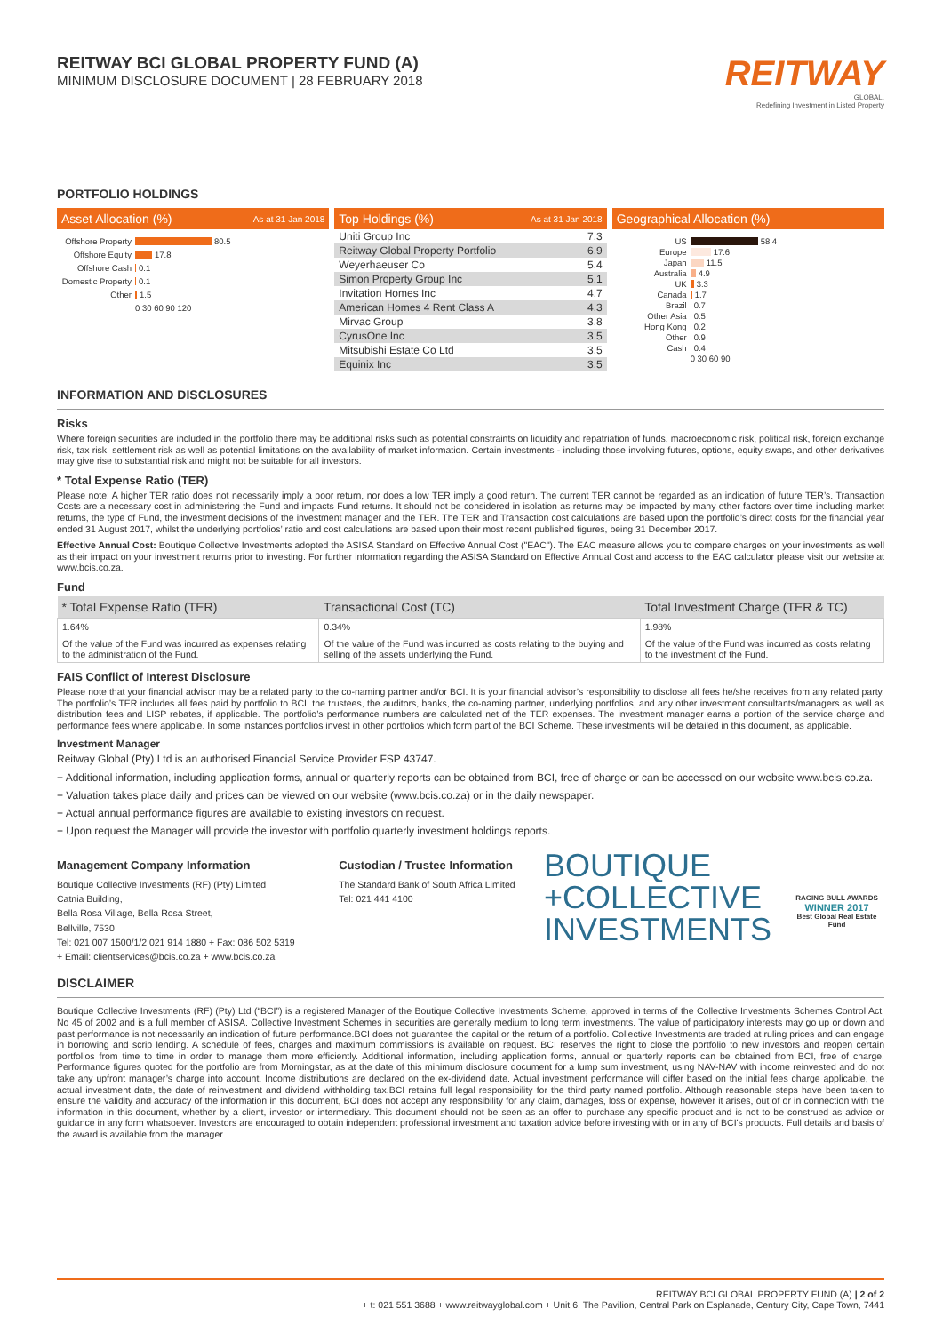REITWAY BCI GLOBAL PROPERTY FUND (A)
MINIMUM DISCLOSURE DOCUMENT | 28 FEBRUARY 2018
REITWAY
GLOBAL.
Redefining Investment in Listed Property
PORTFOLIO HOLDINGS
Asset Allocation (%) As at 31 Jan 2018
Offshore Property 80.5
Offshore Equity 17.8
Offshore Cash 0.1
Domestic Property 0.1
Other 1.5
0 30 60 90 120
Top Holdings (%) As at 31 Jan 2018
| Uniti Group Inc | 7.3 |
| Reitway Global Property Portfolio | 6.9 |
| Weyerhaeuser Co | 5.4 |
| Simon Property Group Inc | 5.1 |
| Invitation Homes Inc | 4.7 |
| American Homes 4 Rent Class A | 4.3 |
| Mirvac Group | 3.8 |
| CyrusOne Inc | 3.5 |
| Mitsubishi Estate Co Ltd | 3.5 |
| Equinix Inc | 3.5 |
Geographical Allocation (%)
US 58.4
Europe 17.6
Japan 11.5
Australia 4.9
UK 3.3
Canada 1.7
Brazil 0.7
Other Asia 0.5
Hong Kong 0.2
Other 0.9
Cash 0.4
0 30 60 90
INFORMATION AND DISCLOSURES
Risks
Where foreign securities are included in the portfolio there may be additional risks such as potential constraints on liquidity and repatriation of funds, macroeconomic risk, political risk, foreign exchange risk, tax risk, settlement risk as well as potential limitations on the availability of market information. Certain investments - including those involving futures, options, equity swaps, and other derivatives may give rise to substantial risk and might not be suitable for all investors.
* Total Expense Ratio (TER)
Please note: A higher TER ratio does not necessarily imply a poor return, nor does a low TER imply a good return. The current TER cannot be regarded as an indication of future TER’s. Transaction Costs are a necessary cost in administering the Fund and impacts Fund returns. It should not be considered in isolation as returns may be impacted by many other factors over time including market returns, the type of Fund, the investment decisions of the investment manager and the TER. The TER and Transaction cost calculations are based upon the portfolio’s direct costs for the financial year ended 31 August 2017, whilst the underlying portfolios’ ratio and cost calculations are based upon their most recent published figures, being 31 December 2017.
Effective Annual Cost: Boutique Collective Investments adopted the ASISA Standard on Effective Annual Cost ("EAC"). The EAC measure allows you to compare charges on your investments as well as their impact on your investment returns prior to investing. For further information regarding the ASISA Standard on Effective Annual Cost and access to the EAC calculator please visit our website at www.bcis.co.za.
Fund
| * Total Expense Ratio (TER) | Transactional Cost (TC) | Total Investment Charge (TER & TC) |
| --- | --- | --- |
| 1.64% | 0.34% | 1.98% |
| Of the value of the Fund was incurred as expenses relating to the administration of the Fund. | Of the value of the Fund was incurred as costs relating to the buying and selling of the assets underlying the Fund. | Of the value of the Fund was incurred as costs relating to the investment of the Fund. |
FAIS Conflict of Interest Disclosure
Please note that your financial advisor may be a related party to the co-naming partner and/or BCI. It is your financial advisor’s responsibility to disclose all fees he/she receives from any related party. The portfolio’s TER includes all fees paid by portfolio to BCI, the trustees, the auditors, banks, the co-naming partner, underlying portfolios, and any other investment consultants/managers as well as distribution fees and LISP rebates, if applicable. The portfolio’s performance numbers are calculated net of the TER expenses. The investment manager earns a portion of the service charge and performance fees where applicable. In some instances portfolios invest in other portfolios which form part of the BCI Scheme. These investments will be detailed in this document, as applicable.
Investment Manager
Reitway Global (Pty) Ltd is an authorised Financial Service Provider FSP 43747.
+ Additional information, including application forms, annual or quarterly reports can be obtained from BCI, free of charge or can be accessed on our website www.bcis.co.za.
+ Valuation takes place daily and prices can be viewed on our website (www.bcis.co.za) or in the daily newspaper.
+ Actual annual performance figures are available to existing investors on request.
+ Upon request the Manager will provide the investor with portfolio quarterly investment holdings reports.
Management Company Information
Boutique Collective Investments (RF) (Pty) Limited
Catnia Building,
Bella Rosa Village, Bella Rosa Street,
Bellville, 7530
Tel: 021 007 1500/1/2 021 914 1880 + Fax: 086 502 5319
+ Email: clientservices@bcis.co.za + www.bcis.co.za
Custodian / Trustee Information
The Standard Bank of South Africa Limited
Tel: 021 441 4100
BOUTIQUE
+COLLECTIVE
INVESTMENTS
RAGING BULL AWARDS
WINNER 2017
Best Global Real Estate Fund
DISCLAIMER
Boutique Collective Investments (RF) (Pty) Ltd (“BCI”) is a registered Manager of the Boutique Collective Investments Scheme, approved in terms of the Collective Investments Schemes Control Act, No 45 of 2002 and is a full member of ASISA. Collective Investment Schemes in securities are generally medium to long term investments. The value of participatory interests may go up or down and past performance is not necessarily an indication of future performance.BCI does not guarantee the capital or the return of a portfolio. Collective Investments are traded at ruling prices and can engage in borrowing and scrip lending. A schedule of fees, charges and maximum commissions is available on request. BCI reserves the right to close the portfolio to new investors and reopen certain portfolios from time to time in order to manage them more efficiently. Additional information, including application forms, annual or quarterly reports can be obtained from BCI, free of charge. Performance figures quoted for the portfolio are from Morningstar, as at the date of this minimum disclosure document for a lump sum investment, using NAV-NAV with income reinvested and do not take any upfront manager’s charge into account. Income distributions are declared on the ex-dividend date. Actual investment performance will differ based on the initial fees charge applicable, the actual investment date, the date of reinvestment and dividend withholding tax.BCI retains full legal responsibility for the third party named portfolio. Although reasonable steps have been taken to ensure the validity and accuracy of the information in this document, BCI does not accept any responsibility for any claim, damages, loss or expense, however it arises, out of or in connection with the information in this document, whether by a client, investor or intermediary. This document should not be seen as an offer to purchase any specific product and is not to be construed as advice or guidance in any form whatsoever. Investors are encouraged to obtain independent professional investment and taxation advice before investing with or in any of BCI's products. Full details and basis of the award is available from the manager.
REITWAY BCI GLOBAL PROPERTY FUND (A) | 2 of 2
+ t: 021 551 3688 + www.reitwayglobal.com + Unit 6, The Pavilion, Central Park on Esplanade, Century City, Cape Town, 7441